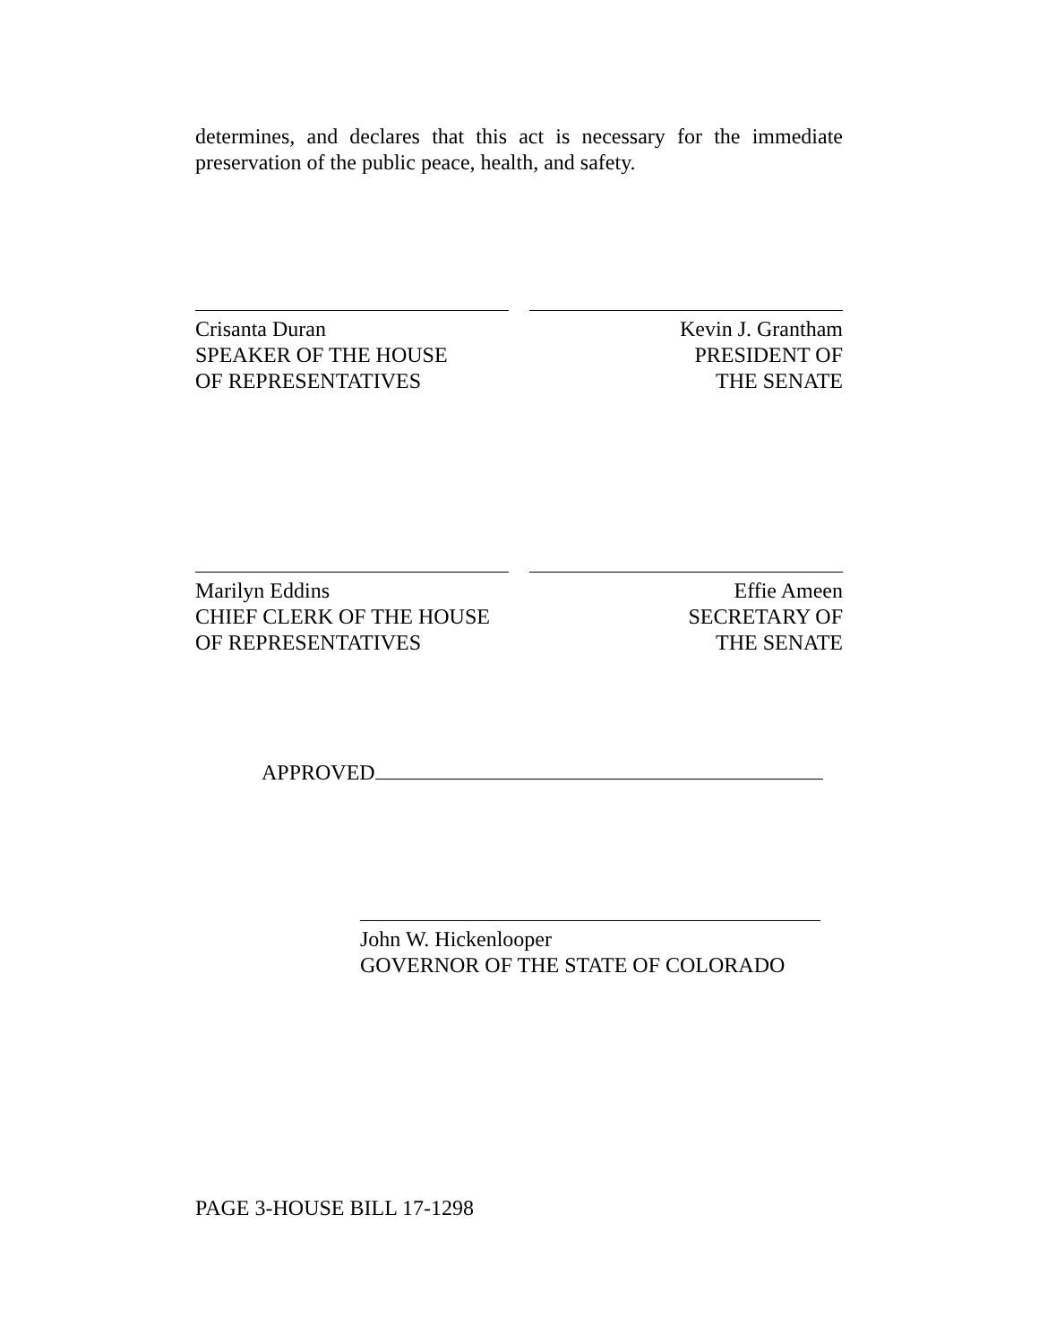determines, and declares that this act is necessary for the immediate preservation of the public peace, health, and safety.
Crisanta Duran
SPEAKER OF THE HOUSE
OF REPRESENTATIVES
Kevin J. Grantham
PRESIDENT OF
THE SENATE
Marilyn Eddins
CHIEF CLERK OF THE HOUSE
OF REPRESENTATIVES
Effie Ameen
SECRETARY OF
THE SENATE
APPROVED
John W. Hickenlooper
GOVERNOR OF THE STATE OF COLORADO
PAGE 3-HOUSE BILL 17-1298